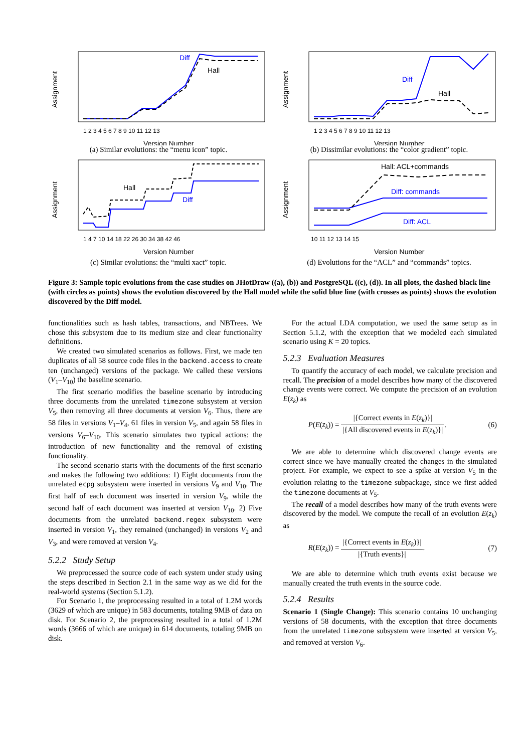Assignment
Diff
Hall
1 2 3 4 5 6 7 8 9 10 11 12 13
Version Number
(a) Similar evolutions: the “menu icon” topic.
Assignment
Diff
Hall
1 2 3 4 5 6 7 8 9 10 11 12 13
Version Number
(b) Dissimilar evolutions: the “color gradient” topic.
Assignment
Hall
Diff
1 4 7 10 14 18 22 26 30 34 38 42 46
Version Number
(c) Similar evolutions: the “multi xact” topic.
Assignment
Hall: ACL+commands
Diff: commands
Diff: ACL
10 11 12 13 14 15
Version Number
(d) Evolutions for the “ACL” and “commands” topics.
Figure 3: Sample topic evolutions from the case studies on JHotDraw ((a), (b)) and PostgreSQL ((c), (d)). In all plots, the dashed black line (with circles as points) shows the evolution discovered by the Hall model while the solid blue line (with crosses as points) shows the evolution discovered by the Diff model.
functionalities such as hash tables, transactions, and NBTrees. We chose this subsystem due to its medium size and clear functionality definitions.
We created two simulated scenarios as follows. First, we made ten duplicates of all 58 source code files in the backend.access to create ten (unchanged) versions of the package. We called these versions (V<sub>1</sub>–V<sub>10</sub>) the baseline scenario.
The first scenario modifies the baseline scenario by introducing three documents from the unrelated timezone subsystem at version V<sub>5</sub>, then removing all three documents at version V<sub>6</sub>. Thus, there are 58 files in versions V<sub>1</sub>–V<sub>4</sub>, 61 files in version V<sub>5</sub>, and again 58 files in versions V<sub>6</sub>–V<sub>10</sub>. This scenario simulates two typical actions: the introduction of new functionality and the removal of existing functionality.
The second scenario starts with the documents of the first scenario and makes the following two additions: 1) Eight documents from the unrelated ecpg subsystem were inserted in versions V<sub>9</sub> and V<sub>10</sub>. The first half of each document was inserted in version V<sub>9</sub>, while the second half of each document was inserted at version V<sub>10</sub>. 2) Five documents from the unrelated backend.regex subsystem were inserted in version V<sub>1</sub>, they remained (unchanged) in versions V<sub>2</sub> and V<sub>3</sub>, and were removed at version V<sub>4</sub>.
5.2.2 Study Setup
We preprocessed the source code of each system under study using the steps described in Section 2.1 in the same way as we did for the real-world systems (Section 5.1.2).
For Scenario 1, the preprocessing resulted in a total of 1.2M words (3629 of which are unique) in 583 documents, totaling 9MB of data on disk. For Scenario 2, the preprocessing resulted in a total of 1.2M words (3666 of which are unique) in 614 documents, totaling 9MB on disk.
For the actual LDA computation, we used the same setup as in Section 5.1.2, with the exception that we modeled each simulated scenario using K = 20 topics.
5.2.3 Evaluation Measures
To quantify the accuracy of each model, we calculate precision and recall. The precision of a model describes how many of the discovered change events were correct. We compute the precision of an evolution E(z<sub>k</sub>) as
P(E(z<sub>k</sub>)) = |{Correct events in E(z<sub>k</sub>)}| |{All discovered events in E(z<sub>k</sub>)}|. (6)
We are able to determine which discovered change events are correct since we have manually created the changes in the simulated project. For example, we expect to see a spike at version V<sub>5</sub> in the evolution relating to the timezone subpackage, since we first added the timezone documents at V<sub>5</sub>.
The recall of a model describes how many of the truth events were discovered by the model. We compute the recall of an evolution E(z<sub>k</sub>) as
R(E(z<sub>k</sub>)) = |{Correct events in E(z<sub>k</sub>)}| |{Truth events}|. (7)
We are able to determine which truth events exist because we manually created the truth events in the source code.
5.2.4 Results
Scenario 1 (Single Change): This scenario contains 10 unchanging versions of 58 documents, with the exception that three documents from the unrelated timezone subsystem were inserted at version V<sub>5</sub>, and removed at version V<sub>6</sub>.